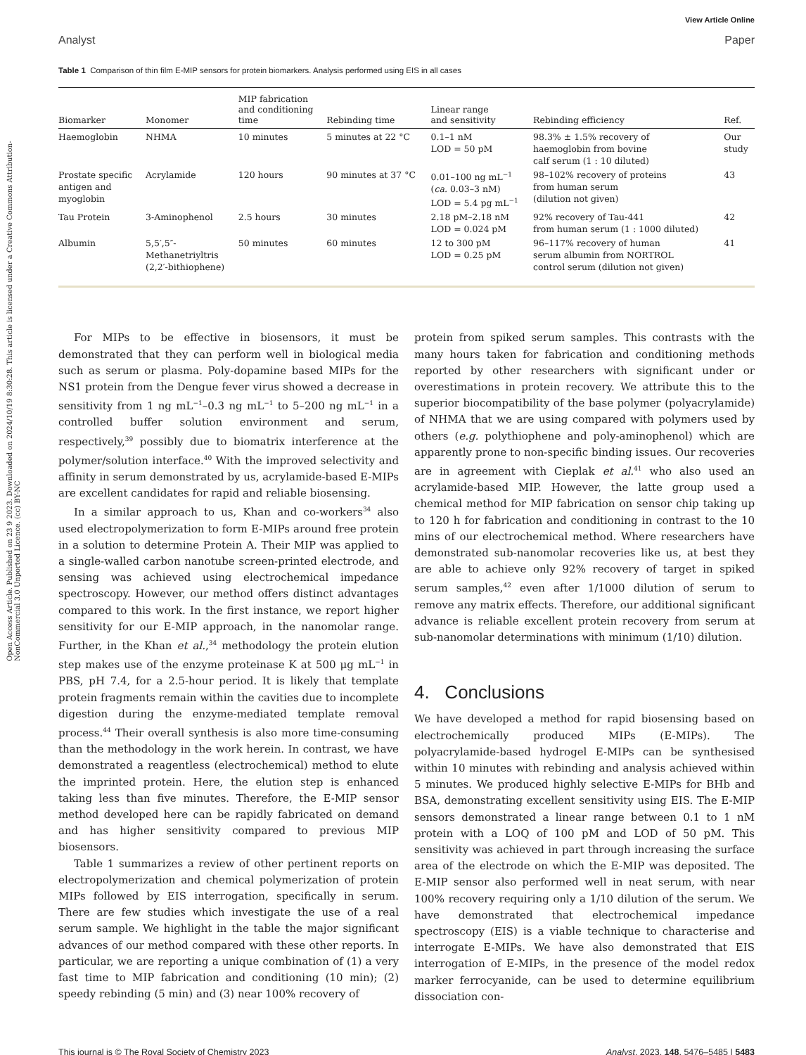Open Access Article. Published on 23 9 2023. Downloaded on 2024/10/19 8:30:28. This article is licensed under a Creative Commons Attribution-NonCommercial 3.0 Unported Licence. (cc) BY-NC
View Article Online
Analyst Paper
Table 1 Comparison of thin film E-MIP sensors for protein biomarkers. Analysis performed using EIS in all cases
| Biomarker | Monomer | MIP fabrication and conditioning time | Rebinding time | Linear range and sensitivity | Rebinding efficiency | Ref. |
| --- | --- | --- | --- | --- | --- | --- |
| Haemoglobin | NHMA | 10 minutes | 5 minutes at 22 °C | 0.1–1 nM LOD = 50 pM | 98.3% ± 1.5% recovery of haemoglobin from bovine calf serum (1 : 10 diluted) | Our study |
| Prostate specific antigen and myoglobin | Acrylamide | 120 hours | 90 minutes at 37 °C | 0.01–100 ng mL<sup>−1</sup> ( ca. 0.03–3 nM) LOD = 5.4 pg mL<sup>−1</sup> | 98–102% recovery of proteins from human serum (dilution not given) | 43 |
| Tau Protein | 3-Aminophenol | 2.5 hours | 30 minutes | 2.18 pM–2.18 nM LOD = 0.024 pM | 92% recovery of Tau-441 from human serum (1 : 1000 diluted) | 42 |
| Albumin | 5,5′,5″- Methanetriyltris (2,2′-bithiophene) | 50 minutes | 60 minutes | 12 to 300 pM LOD = 0.25 pM | 96–117% recovery of human serum albumin from NORTROL control serum (dilution not given) | 41 |
For MIPs to be effective in biosensors, it must be demonstrated that they can perform well in biological media such as serum or plasma. Poly-dopamine based MIPs for the NS1 protein from the Dengue fever virus showed a decrease in sensitivity from 1 ng mL<sup>−1</sup>–0.3 ng mL<sup>−1</sup> to 5–200 ng mL<sup>−1</sup> in a controlled buffer solution environment and serum, respectively,<sup>39</sup> possibly due to biomatrix interference at the polymer/solution interface.<sup>40</sup> With the improved selectivity and affinity in serum demonstrated by us, acrylamide-based E-MIPs are excellent candidates for rapid and reliable biosensing.
In a similar approach to us, Khan and co-workers<sup>34</sup> also used electropolymerization to form E-MIPs around free protein in a solution to determine Protein A. Their MIP was applied to a single-walled carbon nanotube screen-printed electrode, and sensing was achieved using electrochemical impedance spectroscopy. However, our method offers distinct advantages compared to this work. In the first instance, we report higher sensitivity for our E-MIP approach, in the nanomolar range. Further, in the Khan et al.,<sup>34</sup> methodology the protein elution step makes use of the enzyme proteinase K at 500 μg mL<sup>−1</sup> in PBS, pH 7.4, for a 2.5-hour period. It is likely that template protein fragments remain within the cavities due to incomplete digestion during the enzyme-mediated template removal process.<sup>44</sup> Their overall synthesis is also more time-consuming than the methodology in the work herein. In contrast, we have demonstrated a reagentless (electrochemical) method to elute the imprinted protein. Here, the elution step is enhanced taking less than five minutes. Therefore, the E-MIP sensor method developed here can be rapidly fabricated on demand and has higher sensitivity compared to previous MIP biosensors.
Table 1 summarizes a review of other pertinent reports on electropolymerization and chemical polymerization of protein MIPs followed by EIS interrogation, specifically in serum. There are few studies which investigate the use of a real serum sample. We highlight in the table the major significant advances of our method compared with these other reports. In particular, we are reporting a unique combination of (1) a very fast time to MIP fabrication and conditioning (10 min); (2) speedy rebinding (5 min) and (3) near 100% recovery of
protein from spiked serum samples. This contrasts with the many hours taken for fabrication and conditioning methods reported by other researchers with significant under or overestimations in protein recovery. We attribute this to the superior biocompatibility of the base polymer (polyacrylamide) of NHMA that we are using compared with polymers used by others (e.g. polythiophene and poly-aminophenol) which are apparently prone to non-specific binding issues. Our recoveries are in agreement with Cieplak et al.<sup>41</sup> who also used an acrylamide-based MIP. However, the latte group used a chemical method for MIP fabrication on sensor chip taking up to 120 h for fabrication and conditioning in contrast to the 10 mins of our electrochemical method. Where researchers have demonstrated sub-nanomolar recoveries like us, at best they are able to achieve only 92% recovery of target in spiked serum samples,<sup>42</sup> even after 1/1000 dilution of serum to remove any matrix effects. Therefore, our additional significant advance is reliable excellent protein recovery from serum at sub-nanomolar determinations with minimum (1/10) dilution.
4. Conclusions
We have developed a method for rapid biosensing based on electrochemically produced MIPs (E-MIPs). The polyacrylamide-based hydrogel E-MIPs can be synthesised within 10 minutes with rebinding and analysis achieved within 5 minutes. We produced highly selective E-MIPs for BHb and BSA, demonstrating excellent sensitivity using EIS. The E-MIP sensors demonstrated a linear range between 0.1 to 1 nM protein with a LOQ of 100 pM and LOD of 50 pM. This sensitivity was achieved in part through increasing the surface area of the electrode on which the E-MIP was deposited. The E-MIP sensor also performed well in neat serum, with near 100% recovery requiring only a 1/10 dilution of the serum. We have demonstrated that electrochemical impedance spectroscopy (EIS) is a viable technique to characterise and interrogate E-MIPs. We have also demonstrated that EIS interrogation of E-MIPs, in the presence of the model redox marker ferrocyanide, can be used to determine equilibrium dissociation con-
This journal is © The Royal Society of Chemistry 2023 Analyst, 2023, 148, 5476–5485 | 5483